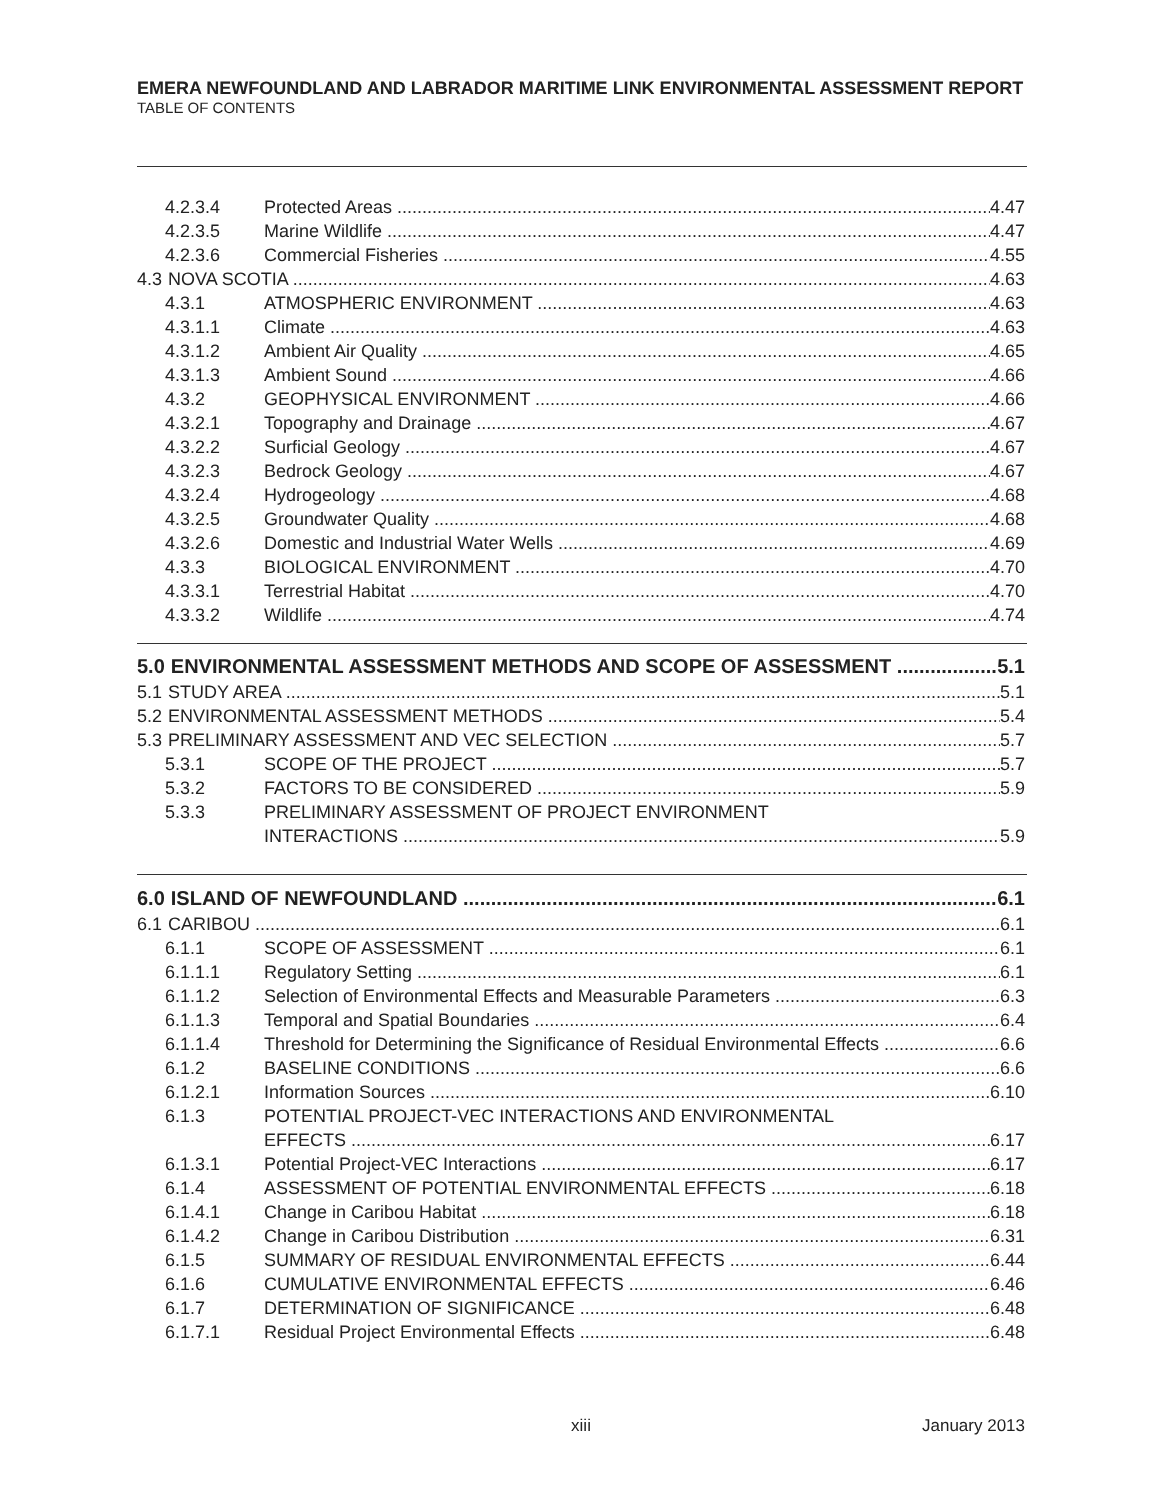EMERA NEWFOUNDLAND AND LABRADOR MARITIME LINK ENVIRONMENTAL ASSESSMENT REPORT
TABLE OF CONTENTS
4.2.3.4 Protected Areas 4.47
4.2.3.5 Marine Wildlife 4.47
4.2.3.6 Commercial Fisheries 4.55
4.3 NOVA SCOTIA 4.63
4.3.1 ATMOSPHERIC ENVIRONMENT 4.63
4.3.1.1 Climate 4.63
4.3.1.2 Ambient Air Quality 4.65
4.3.1.3 Ambient Sound 4.66
4.3.2 GEOPHYSICAL ENVIRONMENT 4.66
4.3.2.1 Topography and Drainage 4.67
4.3.2.2 Surficial Geology 4.67
4.3.2.3 Bedrock Geology 4.67
4.3.2.4 Hydrogeology 4.68
4.3.2.5 Groundwater Quality 4.68
4.3.2.6 Domestic and Industrial Water Wells 4.69
4.3.3 BIOLOGICAL ENVIRONMENT 4.70
4.3.3.1 Terrestrial Habitat 4.70
4.3.3.2 Wildlife 4.74
5.0 ENVIRONMENTAL ASSESSMENT METHODS AND SCOPE OF ASSESSMENT 5.1
5.1 STUDY AREA 5.1
5.2 ENVIRONMENTAL ASSESSMENT METHODS 5.4
5.3 PRELIMINARY ASSESSMENT AND VEC SELECTION 5.7
5.3.1 SCOPE OF THE PROJECT 5.7
5.3.2 FACTORS TO BE CONSIDERED 5.9
5.3.3 PRELIMINARY ASSESSMENT OF PROJECT ENVIRONMENT
INTERACTIONS 5.9
6.0 ISLAND OF NEWFOUNDLAND 6.1
6.1 CARIBOU 6.1
6.1.1 SCOPE OF ASSESSMENT 6.1
6.1.1.1 Regulatory Setting 6.1
6.1.1.2 Selection of Environmental Effects and Measurable Parameters 6.3
6.1.1.3 Temporal and Spatial Boundaries 6.4
6.1.1.4 Threshold for Determining the Significance of Residual Environmental Effects 6.6
6.1.2 BASELINE CONDITIONS 6.6
6.1.2.1 Information Sources 6.10
6.1.3 POTENTIAL PROJECT-VEC INTERACTIONS AND ENVIRONMENTAL
EFFECTS 6.17
6.1.3.1 Potential Project-VEC Interactions 6.17
6.1.4 ASSESSMENT OF POTENTIAL ENVIRONMENTAL EFFECTS 6.18
6.1.4.1 Change in Caribou Habitat 6.18
6.1.4.2 Change in Caribou Distribution 6.31
6.1.5 SUMMARY OF RESIDUAL ENVIRONMENTAL EFFECTS 6.44
6.1.6 CUMULATIVE ENVIRONMENTAL EFFECTS 6.46
6.1.7 DETERMINATION OF SIGNIFICANCE 6.48
6.1.7.1 Residual Project Environmental Effects 6.48
xiii January 2013